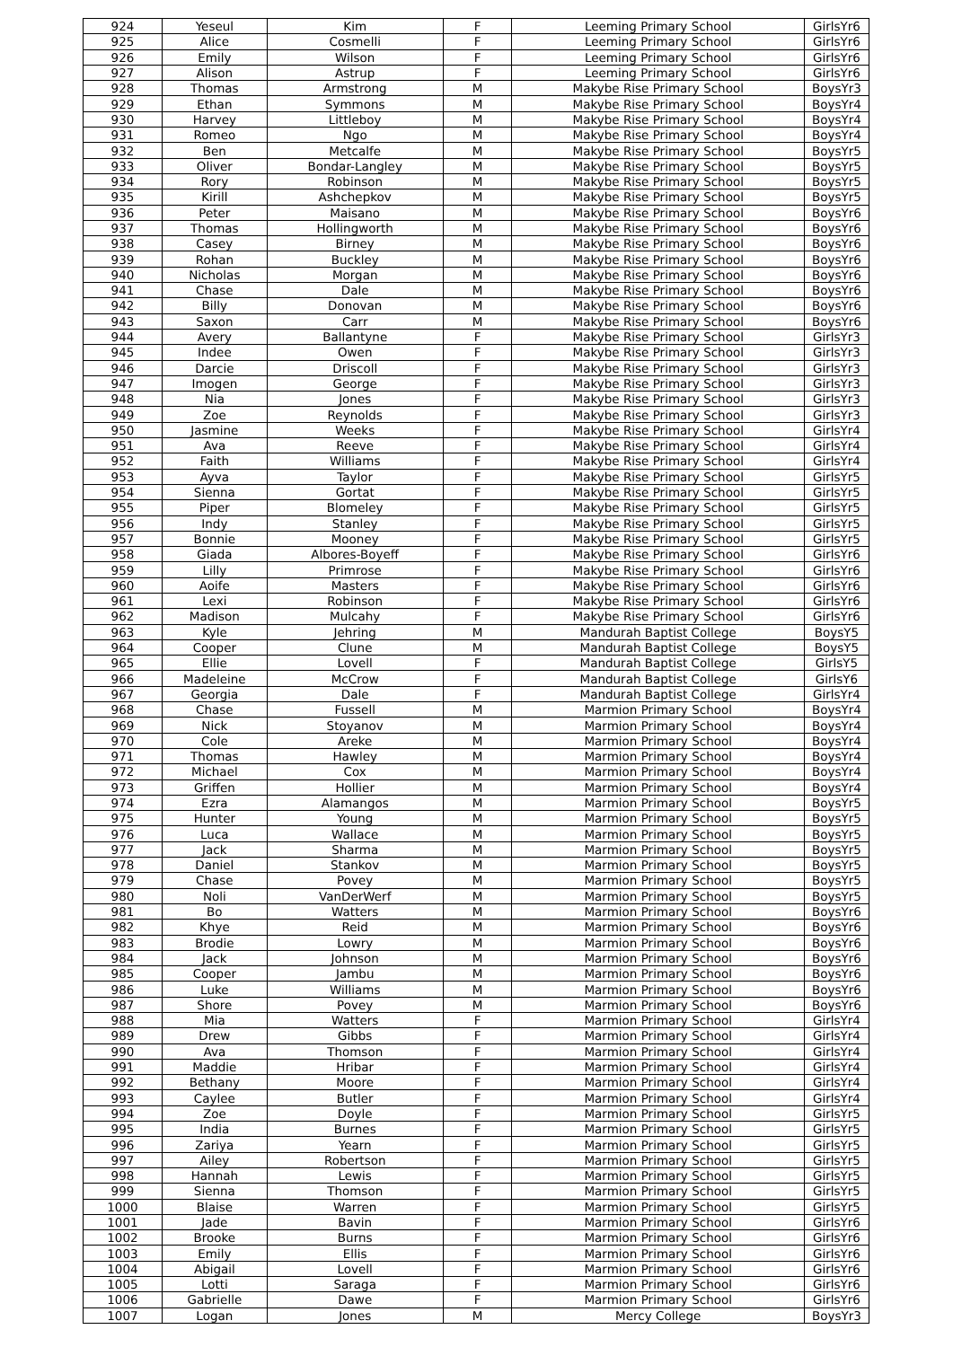| 924 | Yeseul | Kim | F | Leeming Primary School | GirlsYr6 |
| 925 | Alice | Cosmelli | F | Leeming Primary School | GirlsYr6 |
| 926 | Emily | Wilson | F | Leeming Primary School | GirlsYr6 |
| 927 | Alison | Astrup | F | Leeming Primary School | GirlsYr6 |
| 928 | Thomas | Armstrong | M | Makybe Rise Primary School | BoysYr3 |
| 929 | Ethan | Symmons | M | Makybe Rise Primary School | BoysYr4 |
| 930 | Harvey | Littleboy | M | Makybe Rise Primary School | BoysYr4 |
| 931 | Romeo | Ngo | M | Makybe Rise Primary School | BoysYr4 |
| 932 | Ben | Metcalfe | M | Makybe Rise Primary School | BoysYr5 |
| 933 | Oliver | Bondar-Langley | M | Makybe Rise Primary School | BoysYr5 |
| 934 | Rory | Robinson | M | Makybe Rise Primary School | BoysYr5 |
| 935 | Kirill | Ashchepkov | M | Makybe Rise Primary School | BoysYr5 |
| 936 | Peter | Maisano | M | Makybe Rise Primary School | BoysYr6 |
| 937 | Thomas | Hollingworth | M | Makybe Rise Primary School | BoysYr6 |
| 938 | Casey | Birney | M | Makybe Rise Primary School | BoysYr6 |
| 939 | Rohan | Buckley | M | Makybe Rise Primary School | BoysYr6 |
| 940 | Nicholas | Morgan | M | Makybe Rise Primary School | BoysYr6 |
| 941 | Chase | Dale | M | Makybe Rise Primary School | BoysYr6 |
| 942 | Billy | Donovan | M | Makybe Rise Primary School | BoysYr6 |
| 943 | Saxon | Carr | M | Makybe Rise Primary School | BoysYr6 |
| 944 | Avery | Ballantyne | F | Makybe Rise Primary School | GirlsYr3 |
| 945 | Indee | Owen | F | Makybe Rise Primary School | GirlsYr3 |
| 946 | Darcie | Driscoll | F | Makybe Rise Primary School | GirlsYr3 |
| 947 | Imogen | George | F | Makybe Rise Primary School | GirlsYr3 |
| 948 | Nia | Jones | F | Makybe Rise Primary School | GirlsYr3 |
| 949 | Zoe | Reynolds | F | Makybe Rise Primary School | GirlsYr3 |
| 950 | Jasmine | Weeks | F | Makybe Rise Primary School | GirlsYr4 |
| 951 | Ava | Reeve | F | Makybe Rise Primary School | GirlsYr4 |
| 952 | Faith | Williams | F | Makybe Rise Primary School | GirlsYr4 |
| 953 | Ayva | Taylor | F | Makybe Rise Primary School | GirlsYr5 |
| 954 | Sienna | Gortat | F | Makybe Rise Primary School | GirlsYr5 |
| 955 | Piper | Blomeley | F | Makybe Rise Primary School | GirlsYr5 |
| 956 | Indy | Stanley | F | Makybe Rise Primary School | GirlsYr5 |
| 957 | Bonnie | Mooney | F | Makybe Rise Primary School | GirlsYr5 |
| 958 | Giada | Albores-Boyeff | F | Makybe Rise Primary School | GirlsYr6 |
| 959 | Lilly | Primrose | F | Makybe Rise Primary School | GirlsYr6 |
| 960 | Aoife | Masters | F | Makybe Rise Primary School | GirlsYr6 |
| 961 | Lexi | Robinson | F | Makybe Rise Primary School | GirlsYr6 |
| 962 | Madison | Mulcahy | F | Makybe Rise Primary School | GirlsYr6 |
| 963 | Kyle | Jehring | M | Mandurah Baptist College | BoysY5 |
| 964 | Cooper | Clune | M | Mandurah Baptist College | BoysY5 |
| 965 | Ellie | Lovell | F | Mandurah Baptist College | GirlsY5 |
| 966 | Madeleine | McCrow | F | Mandurah Baptist College | GirlsY6 |
| 967 | Georgia | Dale | F | Mandurah Baptist College | GirlsYr4 |
| 968 | Chase | Fussell | M | Marmion Primary School | BoysYr4 |
| 969 | Nick | Stoyanov | M | Marmion Primary School | BoysYr4 |
| 970 | Cole | Areke | M | Marmion Primary School | BoysYr4 |
| 971 | Thomas | Hawley | M | Marmion Primary School | BoysYr4 |
| 972 | Michael | Cox | M | Marmion Primary School | BoysYr4 |
| 973 | Griffen | Hollier | M | Marmion Primary School | BoysYr4 |
| 974 | Ezra | Alamangos | M | Marmion Primary School | BoysYr5 |
| 975 | Hunter | Young | M | Marmion Primary School | BoysYr5 |
| 976 | Luca | Wallace | M | Marmion Primary School | BoysYr5 |
| 977 | Jack | Sharma | M | Marmion Primary School | BoysYr5 |
| 978 | Daniel | Stankov | M | Marmion Primary School | BoysYr5 |
| 979 | Chase | Povey | M | Marmion Primary School | BoysYr5 |
| 980 | Noli | VanDerWerf | M | Marmion Primary School | BoysYr5 |
| 981 | Bo | Watters | M | Marmion Primary School | BoysYr6 |
| 982 | Khye | Reid | M | Marmion Primary School | BoysYr6 |
| 983 | Brodie | Lowry | M | Marmion Primary School | BoysYr6 |
| 984 | Jack | Johnson | M | Marmion Primary School | BoysYr6 |
| 985 | Cooper | Jambu | M | Marmion Primary School | BoysYr6 |
| 986 | Luke | Williams | M | Marmion Primary School | BoysYr6 |
| 987 | Shore | Povey | M | Marmion Primary School | BoysYr6 |
| 988 | Mia | Watters | F | Marmion Primary School | GirlsYr4 |
| 989 | Drew | Gibbs | F | Marmion Primary School | GirlsYr4 |
| 990 | Ava | Thomson | F | Marmion Primary School | GirlsYr4 |
| 991 | Maddie | Hribar | F | Marmion Primary School | GirlsYr4 |
| 992 | Bethany | Moore | F | Marmion Primary School | GirlsYr4 |
| 993 | Caylee | Butler | F | Marmion Primary School | GirlsYr4 |
| 994 | Zoe | Doyle | F | Marmion Primary School | GirlsYr5 |
| 995 | India | Burnes | F | Marmion Primary School | GirlsYr5 |
| 996 | Zariya | Yearn | F | Marmion Primary School | GirlsYr5 |
| 997 | Ailey | Robertson | F | Marmion Primary School | GirlsYr5 |
| 998 | Hannah | Lewis | F | Marmion Primary School | GirlsYr5 |
| 999 | Sienna | Thomson | F | Marmion Primary School | GirlsYr5 |
| 1000 | Blaise | Warren | F | Marmion Primary School | GirlsYr5 |
| 1001 | Jade | Bavin | F | Marmion Primary School | GirlsYr6 |
| 1002 | Brooke | Burns | F | Marmion Primary School | GirlsYr6 |
| 1003 | Emily | Ellis | F | Marmion Primary School | GirlsYr6 |
| 1004 | Abigail | Lovell | F | Marmion Primary School | GirlsYr6 |
| 1005 | Lotti | Saraga | F | Marmion Primary School | GirlsYr6 |
| 1006 | Gabrielle | Dawe | F | Marmion Primary School | GirlsYr6 |
| 1007 | Logan | Jones | M | Mercy College | BoysYr3 |